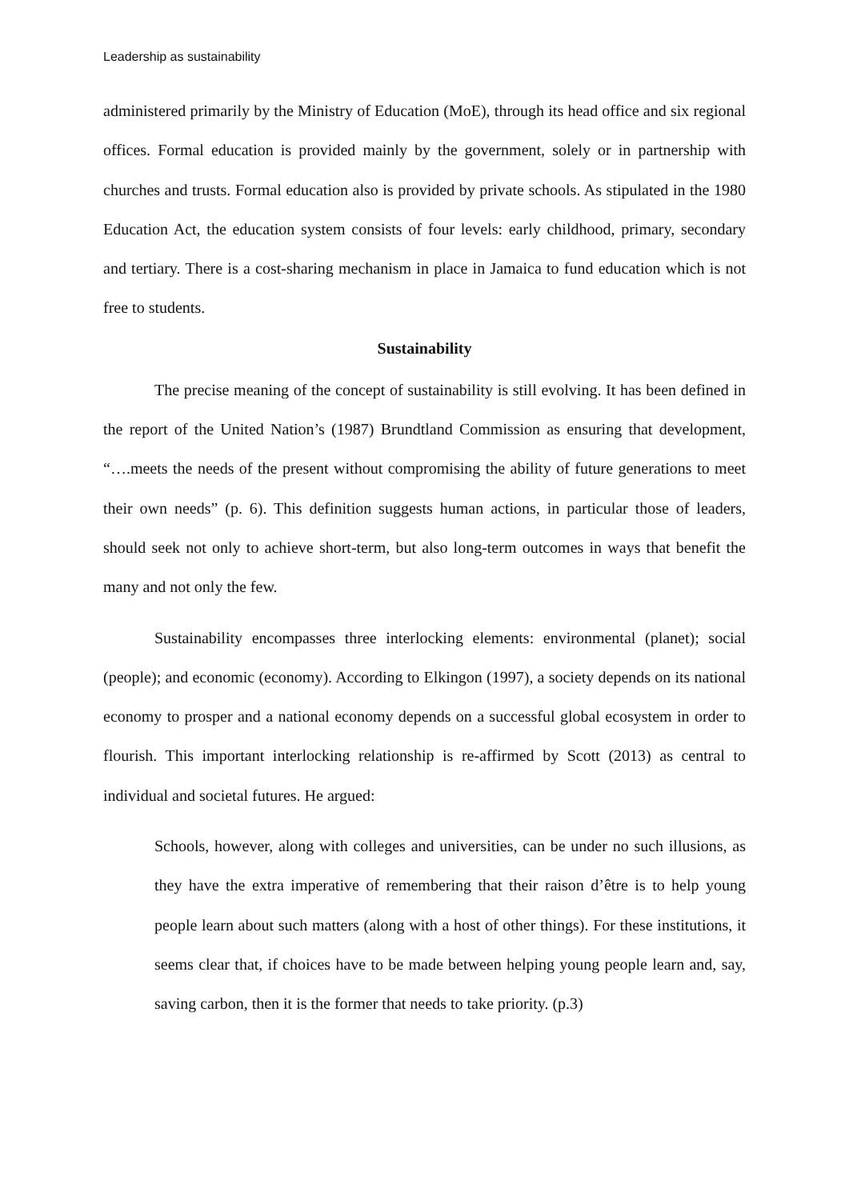Leadership as sustainability
administered primarily by the Ministry of Education (MoE), through its head office and six regional offices. Formal education is provided mainly by the government, solely or in partnership with churches and trusts. Formal education also is provided by private schools. As stipulated in the 1980 Education Act, the education system consists of four levels: early childhood, primary, secondary and tertiary. There is a cost-sharing mechanism in place in Jamaica to fund education which is not free to students.
Sustainability
The precise meaning of the concept of sustainability is still evolving. It has been defined in the report of the United Nation’s (1987) Brundtland Commission as ensuring that development, “….meets the needs of the present without compromising the ability of future generations to meet their own needs” (p. 6). This definition suggests human actions, in particular those of leaders, should seek not only to achieve short-term, but also long-term outcomes in ways that benefit the many and not only the few.
Sustainability encompasses three interlocking elements: environmental (planet); social (people); and economic (economy). According to Elkingon (1997), a society depends on its national economy to prosper and a national economy depends on a successful global ecosystem in order to flourish. This important interlocking relationship is re-affirmed by Scott (2013) as central to individual and societal futures. He argued:
Schools, however, along with colleges and universities, can be under no such illusions, as they have the extra imperative of remembering that their raison d’être is to help young people learn about such matters (along with a host of other things). For these institutions, it seems clear that, if choices have to be made between helping young people learn and, say, saving carbon, then it is the former that needs to take priority. (p.3)